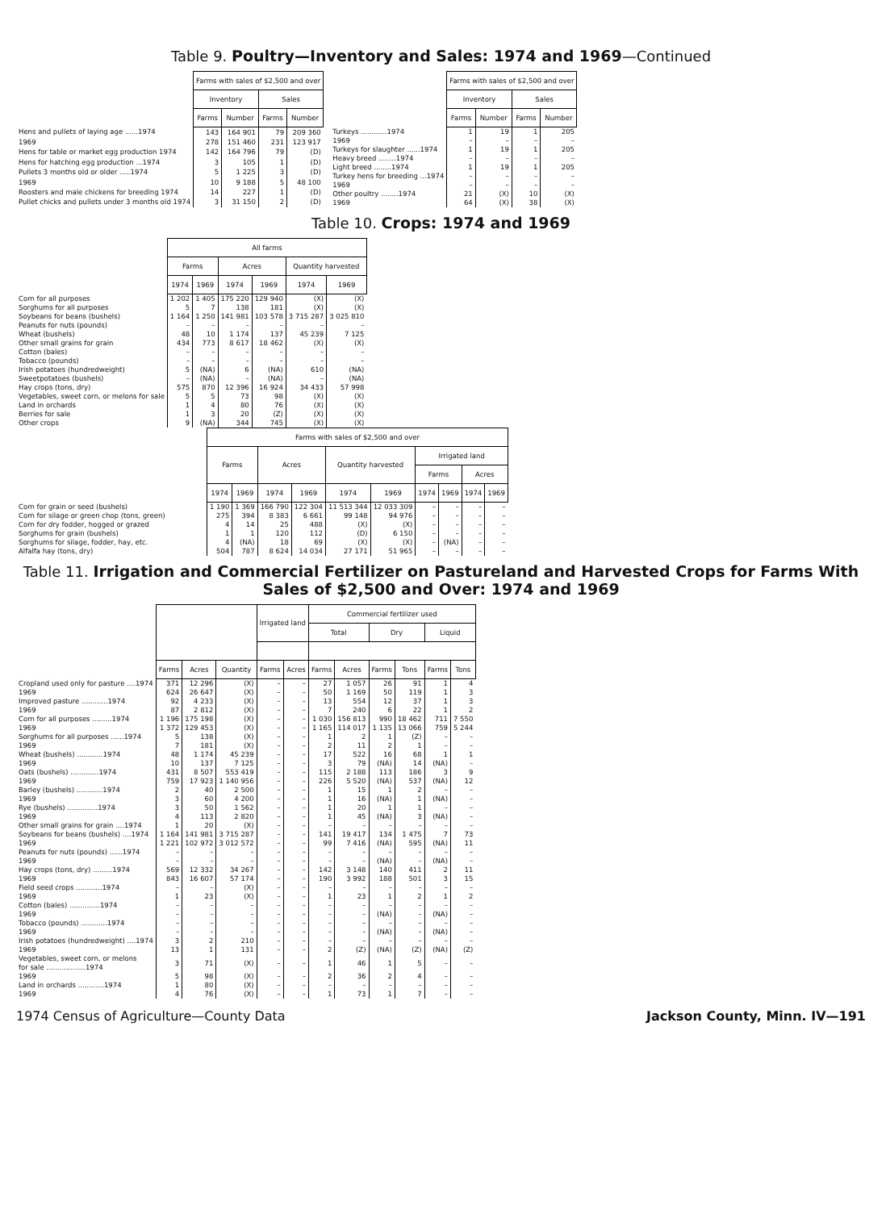Table 9. Poultry—Inventory and Sales: 1974 and 1969—Continued
| | Farms with sales of $2,500 and over | | | |
| | Inventory | | Sales | |
| | Farms | Number | Farms | Number |
| Hens and pullets of laying age ......1974 | 143 | 164 901 | 79 | 209 360 |
| 1969 | 278 | 151 460 | 231 | 123 917 |
| Hens for table or market egg production 1974 | 142 | 164 796 | 79 | (D) |
| Hens for hatching egg production ...1974 | 3 | 105 | 1 | (D) |
| Pullets 3 months old or older .....1974 | 5 | 1 225 | 3 | (D) |
| 1969 | 10 | 9 188 | 5 | 48 100 |
| Roosters and male chickens for breeding 1974 | 14 | 227 | 1 | (D) |
| Pullet chicks and pullets under 3 months old 1974 | 3 | 31 150 | 2 | (D) |
| | Farms with sales of $2,500 and over | | | |
| | Inventory | | Sales | |
| | Farms | Number | Farms | Number |
| Turkeys ............1974 | 1 | 19 | 1 | 205 |
| 1969 | – | – | – | – |
| Turkeys for slaughter ......1974 | 1 | 19 | 1 | 205 |
| Heavy breed ........1974 | – | – | – | – |
| Light breed ........1974 | 1 | 19 | 1 | 205 |
| Turkey hens for breeding ...1974 | – | – | – | – |
| 1969 | – | – | – | – |
| Other poultry ........1974 | 21 | (X) | 10 | (X) |
| 1969 | 64 | (X) | 38 | (X) |
Table 10. Crops: 1974 and 1969
| | All farms | | | | | |
| | Farms | | Acres | | Quantity harvested | |
| | 1974 | 1969 | 1974 | 1969 | 1974 | 1969 |
| Corn for all purposes | 1 202 | 1 405 | 175 220 | 129 940 | (X) | (X) |
| Sorghums for all purposes | 5 | 7 | 138 | 181 | (X) | (X) |
| Soybeans for beans (bushels) | 1 164 | 1 250 | 141 981 | 103 578 | 3 715 287 | 3 025 810 |
| Peanuts for nuts (pounds) | – | – | – | – | – | – |
| Wheat (bushels) | 48 | 10 | 1 174 | 137 | 45 239 | 7 125 |
| Other small grains for grain | 434 | 773 | 8 617 | 18 462 | (X) | (X) |
| Cotton (bales) | – | – | – | – | – | – |
| Tobacco (pounds) | – | – | – | – | – | – |
| Irish potatoes (hundredweight) | 5 | (NA) | 6 | (NA) | 610 | (NA) |
| Sweetpotatoes (bushels) | – | (NA) | – | (NA) | – | (NA) |
| Hay crops (tons, dry) | 575 | 870 | 12 396 | 16 924 | 34 433 | 57 998 |
| Vegetables, sweet corn, or melons for sale | 5 | 5 | 73 | 98 | (X) | (X) |
| Land in orchards | 1 | 4 | 80 | 76 | (X) | (X) |
| Berries for sale | 1 | 3 | 20 | (Z) | (X) | (X) |
| Other crops | 9 | (NA) | 344 | 745 | (X) | (X) |
| | Farms with sales of $2,500 and over | | | | | | | | | |
| | Farms | | Acres | | Quantity harvested | | Irrigated land | | | |
| | | | | | | | Farms | | Acres | |
| | 1974 | 1969 | 1974 | 1969 | 1974 | 1969 | 1974 | 1969 | 1974 | 1969 |
| Corn for grain or seed (bushels) | 1 190 | 1 369 | 166 790 | 122 304 | 11 513 344 | 12 033 309 | – | – | – | – |
| Corn for silage or green chop (tons, green) | 275 | 394 | 8 383 | 6 661 | 99 148 | 94 976 | – | – | – | – |
| Corn for dry fodder, hogged or grazed | 4 | 14 | 25 | 488 | (X) | (X) | – | – | – | – |
| Sorghums for grain (bushels) | 1 | 1 | 120 | 112 | (D) | 6 150 | – | – | – | – |
| Sorghums for silage, fodder, hay, etc. | 4 | (NA) | 18 | 69 | (X) | (X) | – | (NA) | – | – |
| Alfalfa hay (tons, dry) | 504 | 787 | 8 624 | 14 034 | 27 171 | 51 965 | – | – | – | – |
Table 11. Irrigation and Commercial Fertilizer on Pastureland and Harvested Crops for Farms With Sales of $2,500 and Over: 1974 and 1969
| | | | | Irrigated land | | Commercial fertilizer used | | | | | |
| | | | | | | Total | | Dry | | Liquid | |
| | Farms | Acres | Quantity | Farms | Acres | Farms | Acres | Farms | Tons | Farms | Tons |
| Cropland used only for pasture ....1974 | 371 | 12 296 | (X) | – | – | 27 | 1 057 | 26 | 91 | 1 | 4 |
| 1969 | 624 | 26 647 | (X) | – | – | 50 | 1 169 | 50 | 119 | 1 | 3 |
| Improved pasture ............1974 | 92 | 4 233 | (X) | – | – | 13 | 554 | 12 | 37 | 1 | 3 |
| 1969 | 87 | 2 812 | (X) | – | – | 7 | 240 | 6 | 22 | 1 | 2 |
| Corn for all purposes .........1974 | 1 196 | 175 198 | (X) | – | – | 1 030 | 156 813 | 990 | 18 462 | 711 | 7 550 |
| 1969 | 1 372 | 129 453 | (X) | – | – | 1 165 | 114 017 | 1 135 | 13 066 | 759 | 5 244 |
| Sorghums for all purposes ......1974 | 5 | 138 | (X) | – | – | 1 | 2 | 1 | (Z) | – | – |
| 1969 | 7 | 181 | (X) | – | – | 2 | 11 | 2 | 1 | – | – |
| Wheat (bushels) ............1974 | 48 | 1 174 | 45 239 | – | – | 17 | 522 | 16 | 68 | 1 | 1 |
| 1969 | 10 | 137 | 7 125 | – | – | 3 | 79 | (NA) | 14 | (NA) | – |
| Oats (bushels) .............1974 | 431 | 8 507 | 553 419 | – | – | 115 | 2 188 | 113 | 186 | 3 | 9 |
| 1969 | 759 | 17 923 | 1 140 956 | – | – | 226 | 5 520 | (NA) | 537 | (NA) | 12 |
| Barley (bushels) ............1974 | 2 | 40 | 2 500 | – | – | 1 | 15 | 1 | 2 | – | – |
| 1969 | 3 | 60 | 4 200 | – | – | 1 | 16 | (NA) | 1 | (NA) | – |
| Rye (bushels) ..............1974 | 3 | 50 | 1 562 | – | – | 1 | 20 | 1 | 1 | – | – |
| 1969 | 4 | 113 | 2 820 | – | – | 1 | 45 | (NA) | 3 | (NA) | – |
| Other small grains for grain ....1974 | 1 | 20 | (X) | – | – | – | – | – | – | – | – |
| Soybeans for beans (bushels) ....1974 | 1 164 | 141 981 | 3 715 287 | – | – | 141 | 19 417 | 134 | 1 475 | 7 | 73 |
| 1969 | 1 221 | 102 972 | 3 012 572 | – | – | 99 | 7 416 | (NA) | 595 | (NA) | 11 |
| Peanuts for nuts (pounds) ......1974 | – | – | – | – | – | – | – | – | – | – | – |
| 1969 | – | – | – | – | – | – | – | (NA) | – | (NA) | – |
| Hay crops (tons, dry) .........1974 | 569 | 12 332 | 34 267 | – | – | 142 | 3 148 | 140 | 411 | 2 | 11 |
| 1969 | 843 | 16 607 | 57 174 | – | – | 190 | 3 992 | 188 | 501 | 3 | 15 |
| Field seed crops ............1974 | – | – | (X) | – | – | – | – | – | – | – | – |
| 1969 | 1 | 23 | (X) | – | – | 1 | 23 | 1 | 2 | 1 | 2 |
| Cotton (bales) ..............1974 | – | – | – | – | – | – | – | – | – | – | – |
| 1969 | – | – | – | – | – | – | – | (NA) | – | (NA) | – |
| Tobacco (pounds) ............1974 | – | – | – | – | – | – | – | – | – | – | – |
| 1969 | – | – | – | – | – | – | – | (NA) | – | (NA) | – |
| Irish potatoes (hundredweight) ....1974 | 3 | 2 | 210 | – | – | – | – | – | – | – | – |
| 1969 | 13 | 1 | 131 | – | – | 2 | (Z) | (NA) | (Z) | (NA) | (Z) |
| Vegetables, sweet corn, or melons for sale ..................1974 | 3 | 71 | (X) | – | – | 1 | 46 | 1 | 5 | – | – |
| 1969 | 5 | 98 | (X) | – | – | 2 | 36 | 2 | 4 | – | – |
| Land in orchards ............1974 | 1 | 80 | (X) | – | – | – | – | – | – | – | – |
| 1969 | 4 | 76 | (X) | – | – | 1 | 73 | 1 | 7 | – | – |
1974 Census of Agriculture—County Data Jackson County, Minn. IV—191